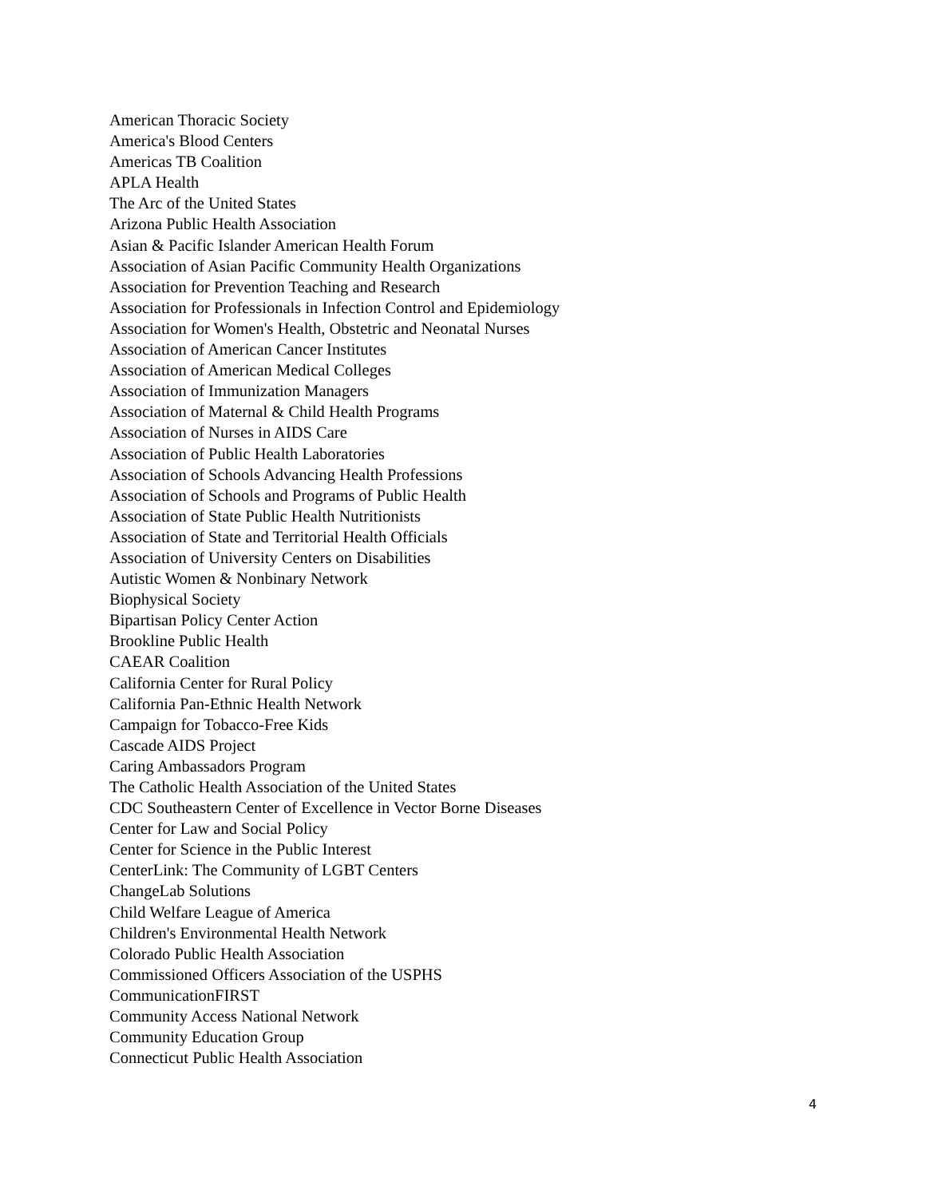American Thoracic Society
America's Blood Centers
Americas TB Coalition
APLA Health
The Arc of the United States
Arizona Public Health Association
Asian & Pacific Islander American Health Forum
Association of Asian Pacific Community Health Organizations
Association for Prevention Teaching and Research
Association for Professionals in Infection Control and Epidemiology
Association for Women's Health, Obstetric and Neonatal Nurses
Association of American Cancer Institutes
Association of American Medical Colleges
Association of Immunization Managers
Association of Maternal & Child Health Programs
Association of Nurses in AIDS Care
Association of Public Health Laboratories
Association of Schools Advancing Health Professions
Association of Schools and Programs of Public Health
Association of State Public Health Nutritionists
Association of State and Territorial Health Officials
Association of University Centers on Disabilities
Autistic Women & Nonbinary Network
Biophysical Society
Bipartisan Policy Center Action
Brookline Public Health
CAEAR Coalition
California Center for Rural Policy
California Pan-Ethnic Health Network
Campaign for Tobacco-Free Kids
Cascade AIDS Project
Caring Ambassadors Program
The Catholic Health Association of the United States
CDC Southeastern Center of Excellence in Vector Borne Diseases
Center for Law and Social Policy
Center for Science in the Public Interest
CenterLink: The Community of LGBT Centers
ChangeLab Solutions
Child Welfare League of America
Children's Environmental Health Network
Colorado Public Health Association
Commissioned Officers Association of the USPHS
CommunicationFIRST
Community Access National Network
Community Education Group
Connecticut Public Health Association
4